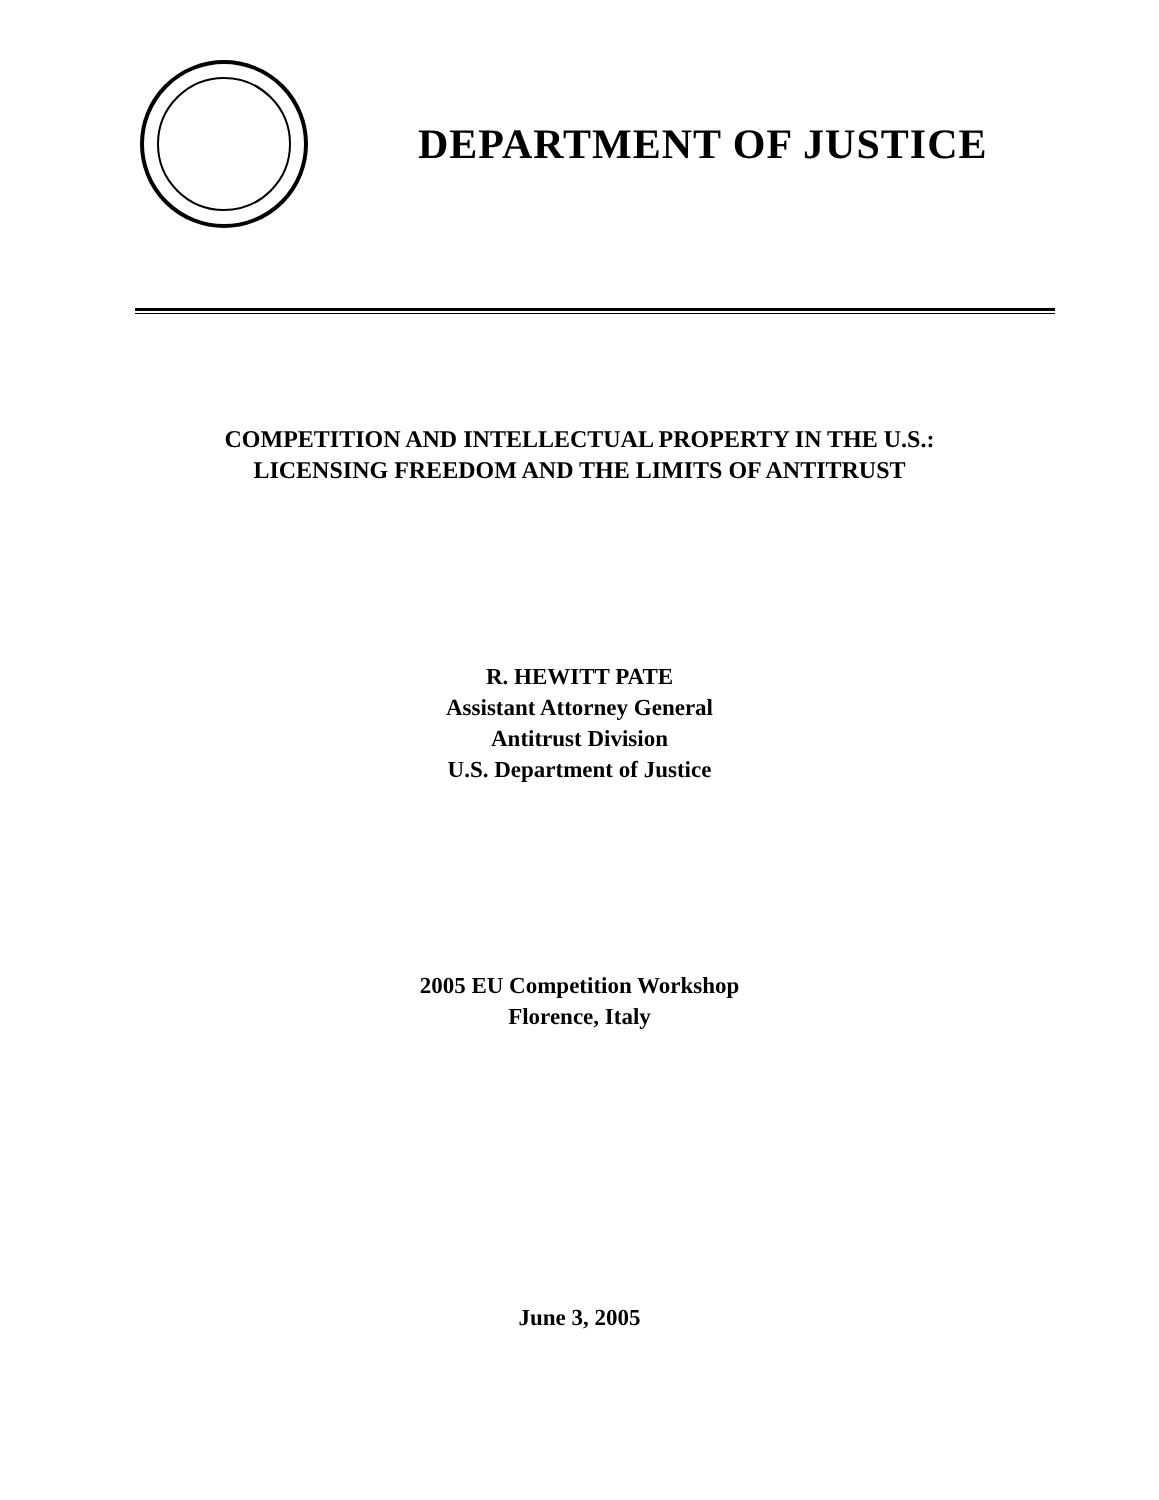DEPARTMENT OF JUSTICE
COMPETITION AND INTELLECTUAL PROPERTY IN THE U.S.:
LICENSING FREEDOM AND THE LIMITS OF ANTITRUST
R. HEWITT PATE
Assistant Attorney General
Antitrust Division
U.S. Department of Justice
2005 EU Competition Workshop
Florence, Italy
June 3, 2005